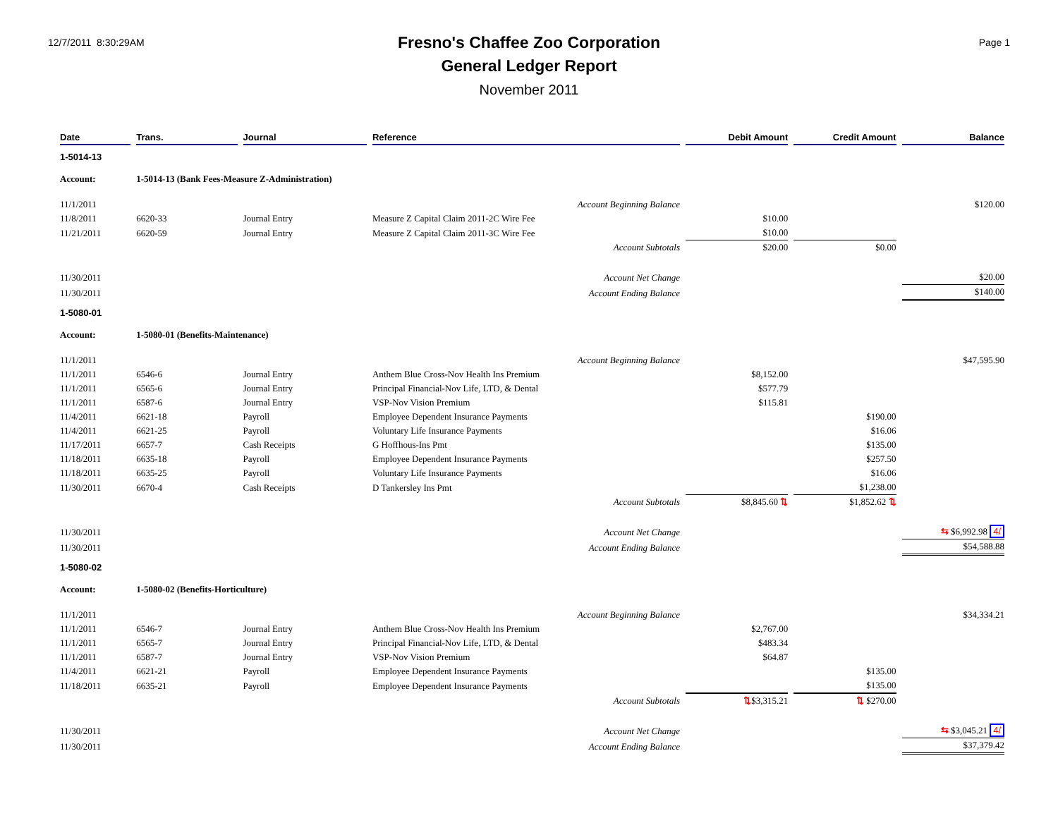12/7/2011 8:30:29AM
Fresno's Chaffee Zoo Corporation
General Ledger Report
November 2011
Page 1
| Date | Trans. | Journal | Reference | Debit Amount | Credit Amount | Balance |
| --- | --- | --- | --- | --- | --- | --- |
| 1-5014-13 | | | | | | |
| Account: | 1-5014-13 (Bank Fees-Measure Z-Administration) | | | | | |
| 11/1/2011 | | | Account Beginning Balance | | | $120.00 |
| 11/8/2011 | 6620-33 | Journal Entry | Measure Z Capital Claim 2011-2C Wire Fee | $10.00 | | |
| 11/21/2011 | 6620-59 | Journal Entry | Measure Z Capital Claim 2011-3C Wire Fee | $10.00 | | |
| | | | Account Subtotals | $20.00 | $0.00 | |
| 11/30/2011 | | | Account Net Change | | | $20.00 |
| 11/30/2011 | | | Account Ending Balance | | | $140.00 |
| 1-5080-01 | | | | | | |
| Account: | 1-5080-01 (Benefits-Maintenance) | | | | | |
| 11/1/2011 | | | Account Beginning Balance | | | $47,595.90 |
| 11/1/2011 | 6546-6 | Journal Entry | Anthem Blue Cross-Nov Health Ins Premium | $8,152.00 | | |
| 11/1/2011 | 6565-6 | Journal Entry | Principal Financial-Nov Life, LTD, & Dental | $577.79 | | |
| 11/1/2011 | 6587-6 | Journal Entry | VSP-Nov Vision Premium | $115.81 | | |
| 11/4/2011 | 6621-18 | Payroll | Employee Dependent Insurance Payments | | $190.00 | |
| 11/4/2011 | 6621-25 | Payroll | Voluntary Life Insurance Payments | | $16.06 | |
| 11/17/2011 | 6657-7 | Cash Receipts | G Hoffhous-Ins Pmt | | $135.00 | |
| 11/18/2011 | 6635-18 | Payroll | Employee Dependent Insurance Payments | | $257.50 | |
| 11/18/2011 | 6635-25 | Payroll | Voluntary Life Insurance Payments | | $16.06 | |
| 11/30/2011 | 6670-4 | Cash Receipts | D Tankersley Ins Pmt | | $1,238.00 | |
| | | | Account Subtotals | $8,845.60 ⇅ | $1,852.62 ⇅ | |
| 11/30/2011 | | | Account Net Change | | | ⇆ $6,992.98 4/ |
| 11/30/2011 | | | Account Ending Balance | | | $54,588.88 |
| 1-5080-02 | | | | | | |
| Account: | 1-5080-02 (Benefits-Horticulture) | | | | | |
| 11/1/2011 | | | Account Beginning Balance | | | $34,334.21 |
| 11/1/2011 | 6546-7 | Journal Entry | Anthem Blue Cross-Nov Health Ins Premium | $2,767.00 | | |
| 11/1/2011 | 6565-7 | Journal Entry | Principal Financial-Nov Life, LTD, & Dental | $483.34 | | |
| 11/1/2011 | 6587-7 | Journal Entry | VSP-Nov Vision Premium | $64.87 | | |
| 11/4/2011 | 6621-21 | Payroll | Employee Dependent Insurance Payments | | $135.00 | |
| 11/18/2011 | 6635-21 | Payroll | Employee Dependent Insurance Payments | | $135.00 | |
| | | | Account Subtotals | ⇅ $3,315.21 | ⇅ $270.00 | |
| 11/30/2011 | | | Account Net Change | | | ⇆ $3,045.21 4/ |
| 11/30/2011 | | | Account Ending Balance | | | $37,379.42 |